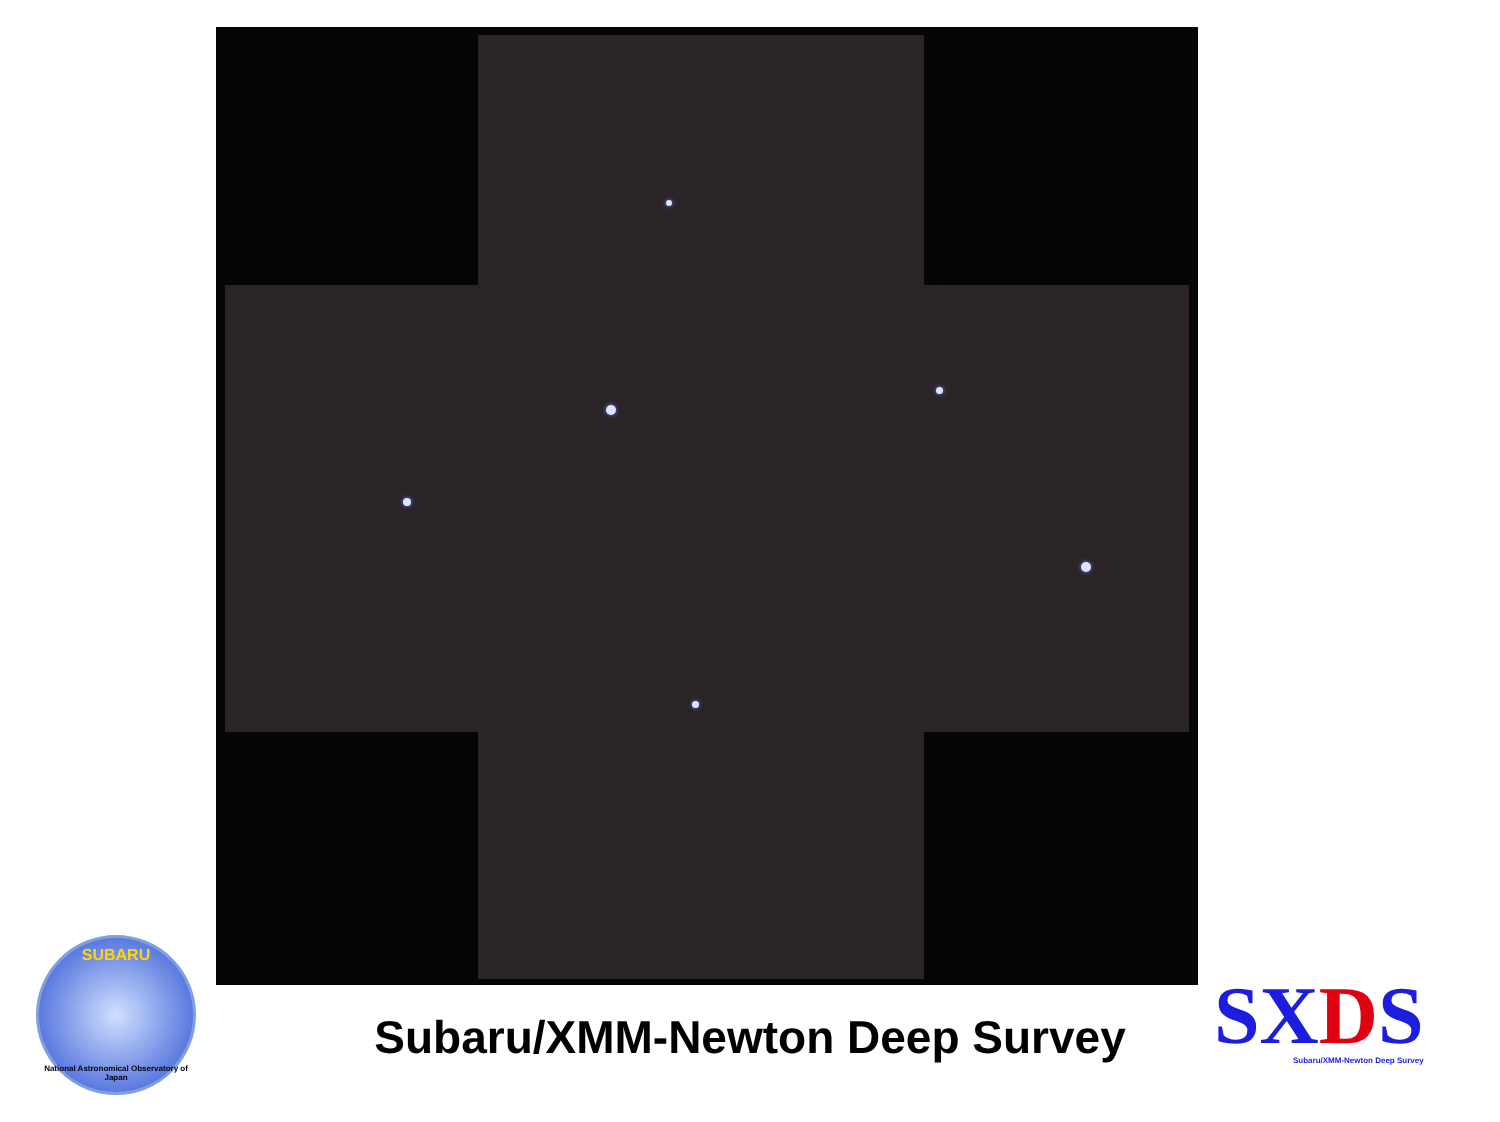Subaru/XMM-Newton Deep Survey
SUBARU
National Astronomical Observatory of Japan
SXDS
Subaru/XMM-Newton Deep Survey